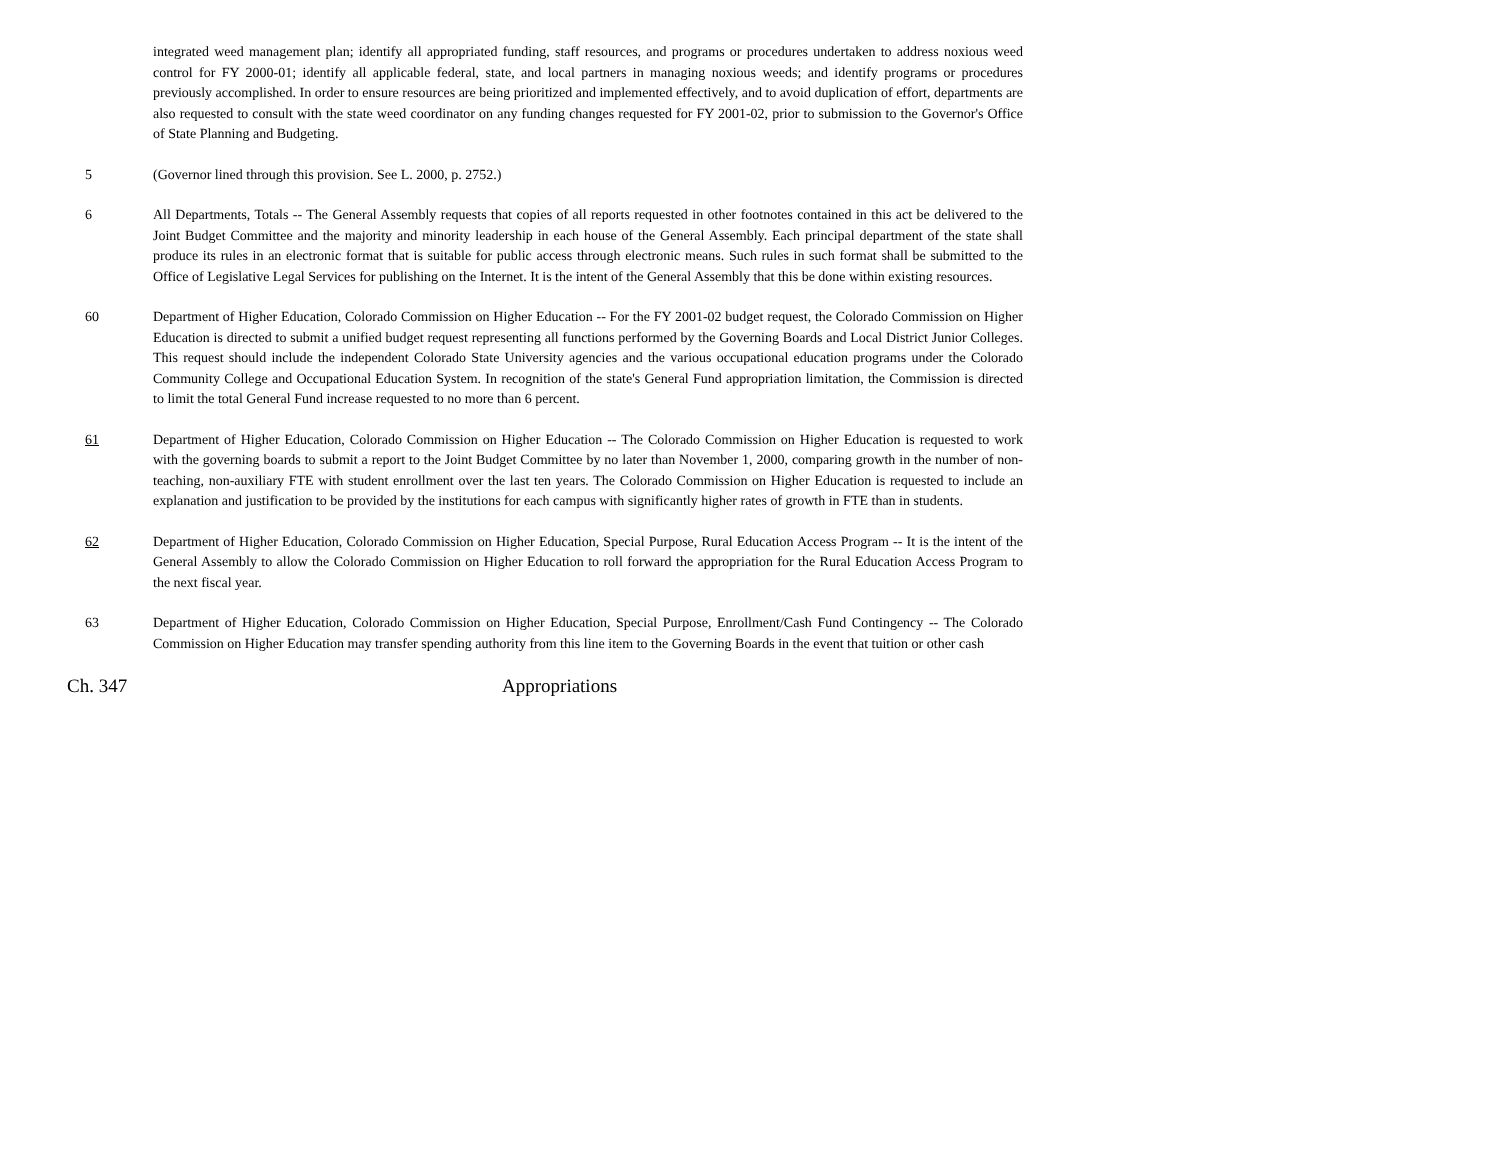integrated weed management plan; identify all appropriated funding, staff resources, and programs or procedures undertaken to address noxious weed control for FY 2000-01; identify all applicable federal, state, and local partners in managing noxious weeds; and identify programs or procedures previously accomplished. In order to ensure resources are being prioritized and implemented effectively, and to avoid duplication of effort, departments are also requested to consult with the state weed coordinator on any funding changes requested for FY 2001-02, prior to submission to the Governor's Office of State Planning and Budgeting.
5 (Governor lined through this provision. See L. 2000, p. 2752.)
6 All Departments, Totals -- The General Assembly requests that copies of all reports requested in other footnotes contained in this act be delivered to the Joint Budget Committee and the majority and minority leadership in each house of the General Assembly. Each principal department of the state shall produce its rules in an electronic format that is suitable for public access through electronic means. Such rules in such format shall be submitted to the Office of Legislative Legal Services for publishing on the Internet. It is the intent of the General Assembly that this be done within existing resources.
60 Department of Higher Education, Colorado Commission on Higher Education -- For the FY 2001-02 budget request, the Colorado Commission on Higher Education is directed to submit a unified budget request representing all functions performed by the Governing Boards and Local District Junior Colleges. This request should include the independent Colorado State University agencies and the various occupational education programs under the Colorado Community College and Occupational Education System. In recognition of the state's General Fund appropriation limitation, the Commission is directed to limit the total General Fund increase requested to no more than 6 percent.
61 Department of Higher Education, Colorado Commission on Higher Education -- The Colorado Commission on Higher Education is requested to work with the governing boards to submit a report to the Joint Budget Committee by no later than November 1, 2000, comparing growth in the number of non-teaching, non-auxiliary FTE with student enrollment over the last ten years. The Colorado Commission on Higher Education is requested to include an explanation and justification to be provided by the institutions for each campus with significantly higher rates of growth in FTE than in students.
62 Department of Higher Education, Colorado Commission on Higher Education, Special Purpose, Rural Education Access Program -- It is the intent of the General Assembly to allow the Colorado Commission on Higher Education to roll forward the appropriation for the Rural Education Access Program to the next fiscal year.
63 Department of Higher Education, Colorado Commission on Higher Education, Special Purpose, Enrollment/Cash Fund Contingency -- The Colorado Commission on Higher Education may transfer spending authority from this line item to the Governing Boards in the event that tuition or other cash
Ch. 347 Appropriations